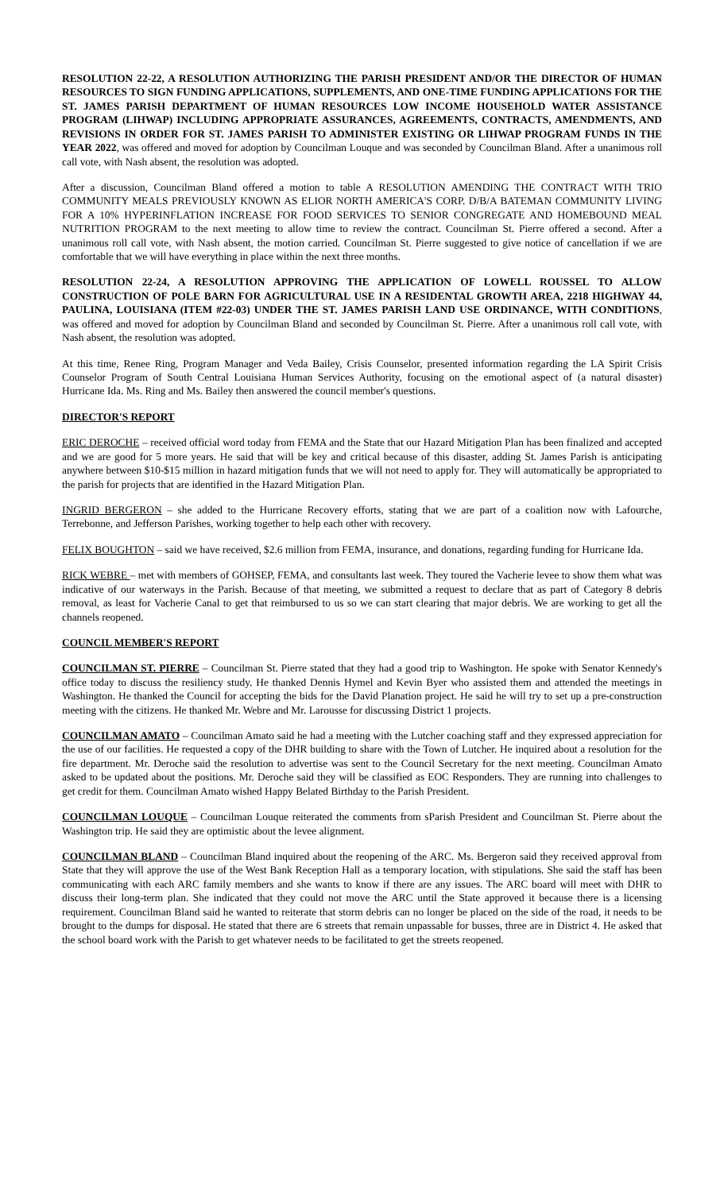RESOLUTION 22-22, A RESOLUTION AUTHORIZING THE PARISH PRESIDENT AND/OR THE DIRECTOR OF HUMAN RESOURCES TO SIGN FUNDING APPLICATIONS, SUPPLEMENTS, AND ONE-TIME FUNDING APPLICATIONS FOR THE ST. JAMES PARISH DEPARTMENT OF HUMAN RESOURCES LOW INCOME HOUSEHOLD WATER ASSISTANCE PROGRAM (LIHWAP) INCLUDING APPROPRIATE ASSURANCES, AGREEMENTS, CONTRACTS, AMENDMENTS, AND REVISIONS IN ORDER FOR ST. JAMES PARISH TO ADMINISTER EXISTING OR LIHWAP PROGRAM FUNDS IN THE YEAR 2022, was offered and moved for adoption by Councilman Louque and was seconded by Councilman Bland. After a unanimous roll call vote, with Nash absent, the resolution was adopted.
After a discussion, Councilman Bland offered a motion to table A RESOLUTION AMENDING THE CONTRACT WITH TRIO COMMUNITY MEALS PREVIOUSLY KNOWN AS ELIOR NORTH AMERICA'S CORP. D/B/A BATEMAN COMMUNITY LIVING FOR A 10% HYPERINFLATION INCREASE FOR FOOD SERVICES TO SENIOR CONGREGATE AND HOMEBOUND MEAL NUTRITION PROGRAM to the next meeting to allow time to review the contract. Councilman St. Pierre offered a second. After a unanimous roll call vote, with Nash absent, the motion carried. Councilman St. Pierre suggested to give notice of cancellation if we are comfortable that we will have everything in place within the next three months.
RESOLUTION 22-24, A RESOLUTION APPROVING THE APPLICATION OF LOWELL ROUSSEL TO ALLOW CONSTRUCTION OF POLE BARN FOR AGRICULTURAL USE IN A RESIDENTAL GROWTH AREA, 2218 HIGHWAY 44, PAULINA, LOUISIANA (ITEM #22-03) UNDER THE ST. JAMES PARISH LAND USE ORDINANCE, WITH CONDITIONS, was offered and moved for adoption by Councilman Bland and seconded by Councilman St. Pierre. After a unanimous roll call vote, with Nash absent, the resolution was adopted.
At this time, Renee Ring, Program Manager and Veda Bailey, Crisis Counselor, presented information regarding the LA Spirit Crisis Counselor Program of South Central Louisiana Human Services Authority, focusing on the emotional aspect of (a natural disaster) Hurricane Ida. Ms. Ring and Ms. Bailey then answered the council member's questions.
DIRECTOR'S REPORT
ERIC DEROCHE – received official word today from FEMA and the State that our Hazard Mitigation Plan has been finalized and accepted and we are good for 5 more years. He said that will be key and critical because of this disaster, adding St. James Parish is anticipating anywhere between $10-$15 million in hazard mitigation funds that we will not need to apply for. They will automatically be appropriated to the parish for projects that are identified in the Hazard Mitigation Plan.
INGRID BERGERON – she added to the Hurricane Recovery efforts, stating that we are part of a coalition now with Lafourche, Terrebonne, and Jefferson Parishes, working together to help each other with recovery.
FELIX BOUGHTON – said we have received, $2.6 million from FEMA, insurance, and donations, regarding funding for Hurricane Ida.
RICK WEBRE – met with members of GOHSEP, FEMA, and consultants last week. They toured the Vacherie levee to show them what was indicative of our waterways in the Parish. Because of that meeting, we submitted a request to declare that as part of Category 8 debris removal, as least for Vacherie Canal to get that reimbursed to us so we can start clearing that major debris. We are working to get all the channels reopened.
COUNCIL MEMBER'S REPORT
COUNCILMAN ST. PIERRE – Councilman St. Pierre stated that they had a good trip to Washington. He spoke with Senator Kennedy's office today to discuss the resiliency study. He thanked Dennis Hymel and Kevin Byer who assisted them and attended the meetings in Washington. He thanked the Council for accepting the bids for the David Planation project. He said he will try to set up a pre-construction meeting with the citizens. He thanked Mr. Webre and Mr. Larousse for discussing District 1 projects.
COUNCILMAN AMATO – Councilman Amato said he had a meeting with the Lutcher coaching staff and they expressed appreciation for the use of our facilities. He requested a copy of the DHR building to share with the Town of Lutcher. He inquired about a resolution for the fire department. Mr. Deroche said the resolution to advertise was sent to the Council Secretary for the next meeting. Councilman Amato asked to be updated about the positions. Mr. Deroche said they will be classified as EOC Responders. They are running into challenges to get credit for them. Councilman Amato wished Happy Belated Birthday to the Parish President.
COUNCILMAN LOUQUE – Councilman Louque reiterated the comments from sParish President and Councilman St. Pierre about the Washington trip. He said they are optimistic about the levee alignment.
COUNCILMAN BLAND – Councilman Bland inquired about the reopening of the ARC. Ms. Bergeron said they received approval from State that they will approve the use of the West Bank Reception Hall as a temporary location, with stipulations. She said the staff has been communicating with each ARC family members and she wants to know if there are any issues. The ARC board will meet with DHR to discuss their long-term plan. She indicated that they could not move the ARC until the State approved it because there is a licensing requirement. Councilman Bland said he wanted to reiterate that storm debris can no longer be placed on the side of the road, it needs to be brought to the dumps for disposal. He stated that there are 6 streets that remain unpassable for busses, three are in District 4. He asked that the school board work with the Parish to get whatever needs to be facilitated to get the streets reopened.